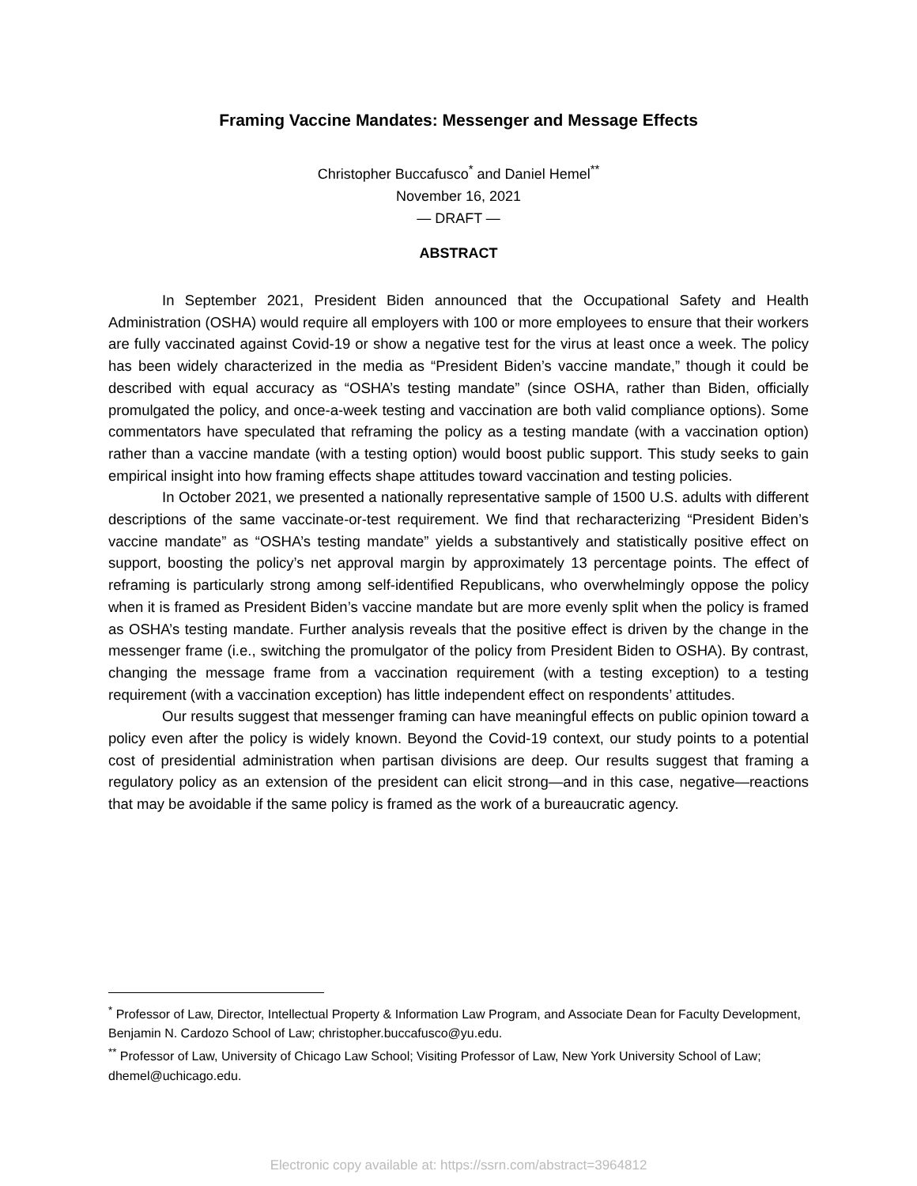Framing Vaccine Mandates: Messenger and Message Effects
Christopher Buccafusco<sup>*</sup> and Daniel Hemel<sup>**</sup>
November 16, 2021
— DRAFT —
ABSTRACT
In September 2021, President Biden announced that the Occupational Safety and Health Administration (OSHA) would require all employers with 100 or more employees to ensure that their workers are fully vaccinated against Covid-19 or show a negative test for the virus at least once a week. The policy has been widely characterized in the media as “President Biden’s vaccine mandate,” though it could be described with equal accuracy as “OSHA’s testing mandate” (since OSHA, rather than Biden, officially promulgated the policy, and once-a-week testing and vaccination are both valid compliance options). Some commentators have speculated that reframing the policy as a testing mandate (with a vaccination option) rather than a vaccine mandate (with a testing option) would boost public support. This study seeks to gain empirical insight into how framing effects shape attitudes toward vaccination and testing policies.
In October 2021, we presented a nationally representative sample of 1500 U.S. adults with different descriptions of the same vaccinate-or-test requirement. We find that recharacterizing “President Biden’s vaccine mandate” as “OSHA’s testing mandate” yields a substantively and statistically positive effect on support, boosting the policy’s net approval margin by approximately 13 percentage points. The effect of reframing is particularly strong among self-identified Republicans, who overwhelmingly oppose the policy when it is framed as President Biden’s vaccine mandate but are more evenly split when the policy is framed as OSHA’s testing mandate. Further analysis reveals that the positive effect is driven by the change in the messenger frame (i.e., switching the promulgator of the policy from President Biden to OSHA). By contrast, changing the message frame from a vaccination requirement (with a testing exception) to a testing requirement (with a vaccination exception) has little independent effect on respondents’ attitudes.
Our results suggest that messenger framing can have meaningful effects on public opinion toward a policy even after the policy is widely known. Beyond the Covid-19 context, our study points to a potential cost of presidential administration when partisan divisions are deep. Our results suggest that framing a regulatory policy as an extension of the president can elicit strong—and in this case, negative—reactions that may be avoidable if the same policy is framed as the work of a bureaucratic agency.
<sup>*</sup> Professor of Law, Director, Intellectual Property & Information Law Program, and Associate Dean for Faculty Development, Benjamin N. Cardozo School of Law; christopher.buccafusco@yu.edu.
<sup>**</sup> Professor of Law, University of Chicago Law School; Visiting Professor of Law, New York University School of Law; dhemel@uchicago.edu.
Electronic copy available at: https://ssrn.com/abstract=3964812